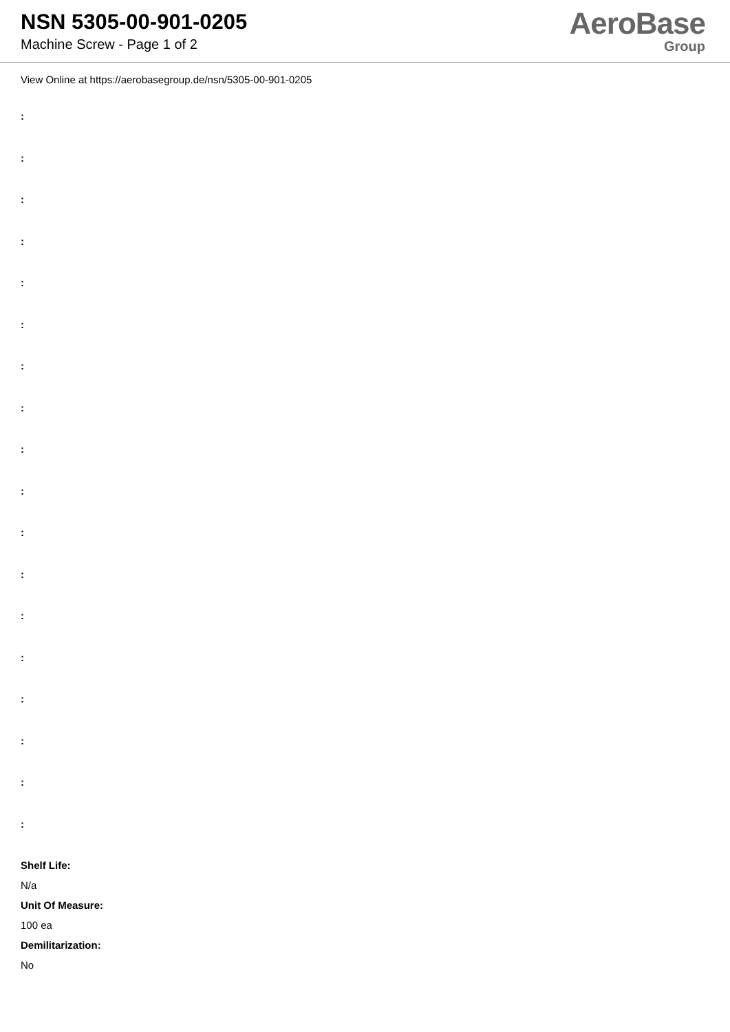NSN 5305-00-901-0205
Machine Screw - Page 1 of 2
AeroBase
Group
View Online at https://aerobasegroup.de/nsn/5305-00-901-0205
:
:
:
:
:
:
:
:
:
:
:
:
:
:
:
:
:
:
Shelf Life:
N/a
Unit Of Measure:
100 ea
Demilitarization:
No